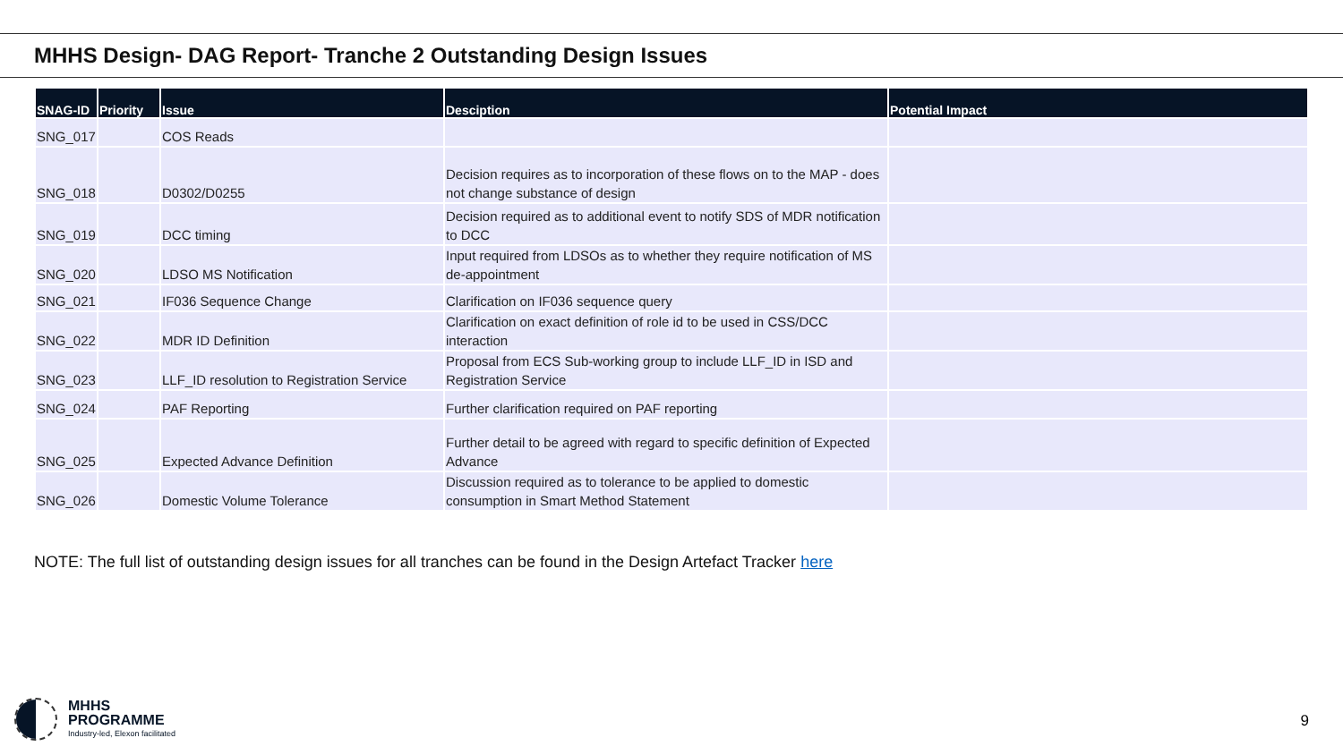MHHS Design- DAG Report- Tranche 2 Outstanding Design Issues
| SNAG-ID | Priority | Issue | Desciption | Potential Impact |
| --- | --- | --- | --- | --- |
| SNG_017 | | COS Reads | | |
| SNG_018 | | D0302/D0255 | Decision requires as to incorporation of these flows on to the MAP - does not change substance of design | |
| SNG_019 | | DCC timing | Decision required as to additional event to notify SDS of MDR notification to DCC | |
| SNG_020 | | LDSO MS Notification | Input required from LDSOs as to whether they require notification of MS de-appointment | |
| SNG_021 | | IF036 Sequence Change | Clarification on IF036 sequence query | |
| SNG_022 | | MDR ID Definition | Clarification on exact definition of role id to be used in CSS/DCC interaction | |
| SNG_023 | | LLF_ID resolution to Registration Service | Proposal from ECS Sub-working group to include LLF_ID in ISD and Registration Service | |
| SNG_024 | | PAF Reporting | Further clarification required on PAF reporting | |
| SNG_025 | | Expected Advance Definition | Further detail to be agreed with regard to specific definition of Expected Advance | |
| SNG_026 | | Domestic Volume Tolerance | Discussion required as to tolerance to be applied to domestic consumption in Smart Method Statement | |
NOTE: The full list of outstanding design issues for all tranches can be found in the Design Artefact Tracker here
MHHS
PROGRAMME
Industry-led, Elexon facilitated
9